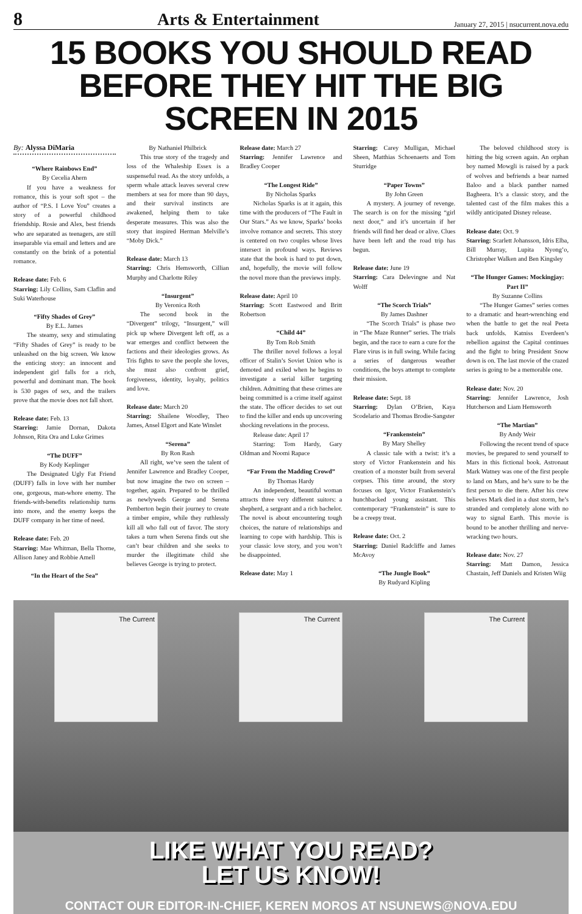8 Arts & Entertainment January 27, 2015 | nsucurrent.nova.edu
15 BOOKS YOU SHOULD READ BEFORE THEY HIT THE BIG SCREEN IN 2015
By: Alyssa DiMaria
“Where Rainbows End”
By Cecelia Ahern
If you have a weakness for romance, this is your soft spot – the author of “P.S. I Love You” creates a story of a powerful childhood friendship. Rosie and Alex, best friends who are separated as teenagers, are still inseparable via email and letters and are constantly on the brink of a potential romance.
Release date: Feb. 6
Starring: Lily Collins, Sam Claflin and Suki Waterhouse
“Fifty Shades of Grey”
By E.L. James
The steamy, sexy and stimulating “Fifty Shades of Grey” is ready to be unleashed on the big screen. We know the enticing story: an innocent and independent girl falls for a rich, powerful and dominant man. The book is 530 pages of sex, and the trailers prove that the movie does not fall short.
Release date: Feb. 13
Starring: Jamie Dornan, Dakota Johnson, Rita Ora and Luke Grimes
“The DUFF”
By Kody Keplinger
The Designated Ugly Fat Friend (DUFF) falls in love with her number one, gorgeous, man-whore enemy. The friends-with-benefits relationship turns into more, and the enemy keeps the DUFF company in her time of need.
Release date: Feb. 20
Starring: Mae Whitman, Bella Thorne, Allison Janey and Robbie Amell
“In the Heart of the Sea”
By Nathaniel Philbrick
This true story of the tragedy and loss of the Whaleship Essex is a suspenseful read. As the story unfolds, a sperm whale attack leaves several crew members at sea for more than 90 days, and their survival instincts are awakened, helping them to take desperate measures. This was also the story that inspired Herman Melville’s “Moby Dick.”
Release date: March 13
Starring: Chris Hemsworth, Cillian Murphy and Charlotte Riley
“Insurgent”
By Veronica Roth
The second book in the “Divergent” trilogy, “Insurgent,” will pick up where Divergent left off, as a war emerges and conflict between the factions and their ideologies grows. As Tris fights to save the people she loves, she must also confront grief, forgiveness, identity, loyalty, politics and love.
Release date: March 20
Starring: Shailene Woodley, Theo James, Ansel Elgort and Kate Winslet
“Serena”
By Ron Rash
All right, we’ve seen the talent of Jennifer Lawrence and Bradley Cooper, but now imagine the two on screen – together, again. Prepared to be thrilled as newlyweds George and Serena Pemberton begin their journey to create a timber empire, while they ruthlessly kill all who fall out of favor. The story takes a turn when Serena finds out she can’t bear children and she seeks to murder the illegitimate child she believes George is trying to protect.
Release date: March 27
Starring: Jennifer Lawrence and Bradley Cooper
“The Longest Ride”
By Nicholas Sparks
Nicholas Sparks is at it again, this time with the producers of “The Fault in Our Stars.” As we know, Sparks’ books involve romance and secrets. This story is centered on two couples whose lives intersect in profound ways. Reviews state that the book is hard to put down, and, hopefully, the movie will follow the novel more than the previews imply.
Release date: April 10
Starring: Scott Eastwood and Britt Robertson
“Child 44”
By Tom Rob Smith
The thriller novel follows a loyal officer of Stalin’s Soviet Union who is demoted and exiled when he begins to investigate a serial killer targeting children. Admitting that these crimes are being committed is a crime itself against the state. The officer decides to set out to find the killer and ends up uncovering shocking revelations in the process.
Release date: April 17
Starring: Tom Hardy, Gary Oldman and Noomi Rapace
“Far From the Madding Crowd”
By Thomas Hardy
An independent, beautiful woman attracts three very different suitors: a shepherd, a sergeant and a rich bachelor. The novel is about encountering tough choices, the nature of relationships and learning to cope with hardship. This is your classic love story, and you won’t be disappointed.
Release date: May 1
Starring: Carey Mulligan, Michael Sheen, Matthias Schoenaerts and Tom Sturridge
“Paper Towns”
By John Green
A mystery. A journey of revenge. The search is on for the missing “girl next door,” and it’s uncertain if her friends will find her dead or alive. Clues have been left and the road trip has begun.
Release date: June 19
Starring: Cara Delevingne and Nat Wolff
“The Scorch Trials”
By James Dashner
“The Scorch Trials” is phase two in “The Maze Runner” series. The trials begin, and the race to earn a cure for the Flare virus is in full swing. While facing a series of dangerous weather conditions, the boys attempt to complete their mission.
Release date: Sept. 18
Starring: Dylan O’Brien, Kaya Scodelario and Thomas Brodie-Sangster
“Frankenstein”
By Mary Shelley
A classic tale with a twist: it’s a story of Victor Frankenstein and his creation of a monster built from several corpses. This time around, the story focuses on Igor, Victor Frankenstein’s hunchbacked young assistant. This contemporary “Frankenstein” is sure to be a creepy treat.
Release date: Oct. 2
Starring: Daniel Radcliffe and James McAvoy
“The Jungle Book”
By Rudyard Kipling
The beloved childhood story is hitting the big screen again. An orphan boy named Mowgli is raised by a pack of wolves and befriends a bear named Baloo and a black panther named Bagheera. It’s a classic story, and the talented cast of the film makes this a wildly anticipated Disney release.
Release date: Oct. 9
Starring: Scarlett Johansson, Idris Elba, Bill Murray, Lupita Nyong’o, Christopher Walken and Ben Kingsley
“The Hunger Games: Mockingjay: Part II”
By Suzanne Collins
“The Hunger Games” series comes to a dramatic and heart-wrenching end when the battle to get the real Peeta back unfolds. Katniss Everdeen’s rebellion against the Capital continues and the fight to bring President Snow down is on. The last movie of the crazed series is going to be a memorable one.
Release date: Nov. 20
Starring: Jennifer Lawrence, Josh Hutcherson and Liam Hemsworth
“The Martian”
By Andy Weir
Following the recent trend of space movies, be prepared to send yourself to Mars in this fictional book. Astronaut Mark Watney was one of the first people to land on Mars, and he’s sure to be the first person to die there. After his crew believes Mark died in a dust storm, he’s stranded and completely alone with no way to signal Earth. This movie is bound to be another thrilling and nerve-wracking two hours.
Release date: Nov. 27
Starring: Matt Damon, Jessica Chastain, Jeff Daniels and Kristen Wiig
The Current The Current The Current
LIKE WHAT YOU READ?
LET US KNOW!
CONTACT OUR EDITOR-IN-CHIEF, KEREN MOROS AT NSUNEWS@NOVA.EDU